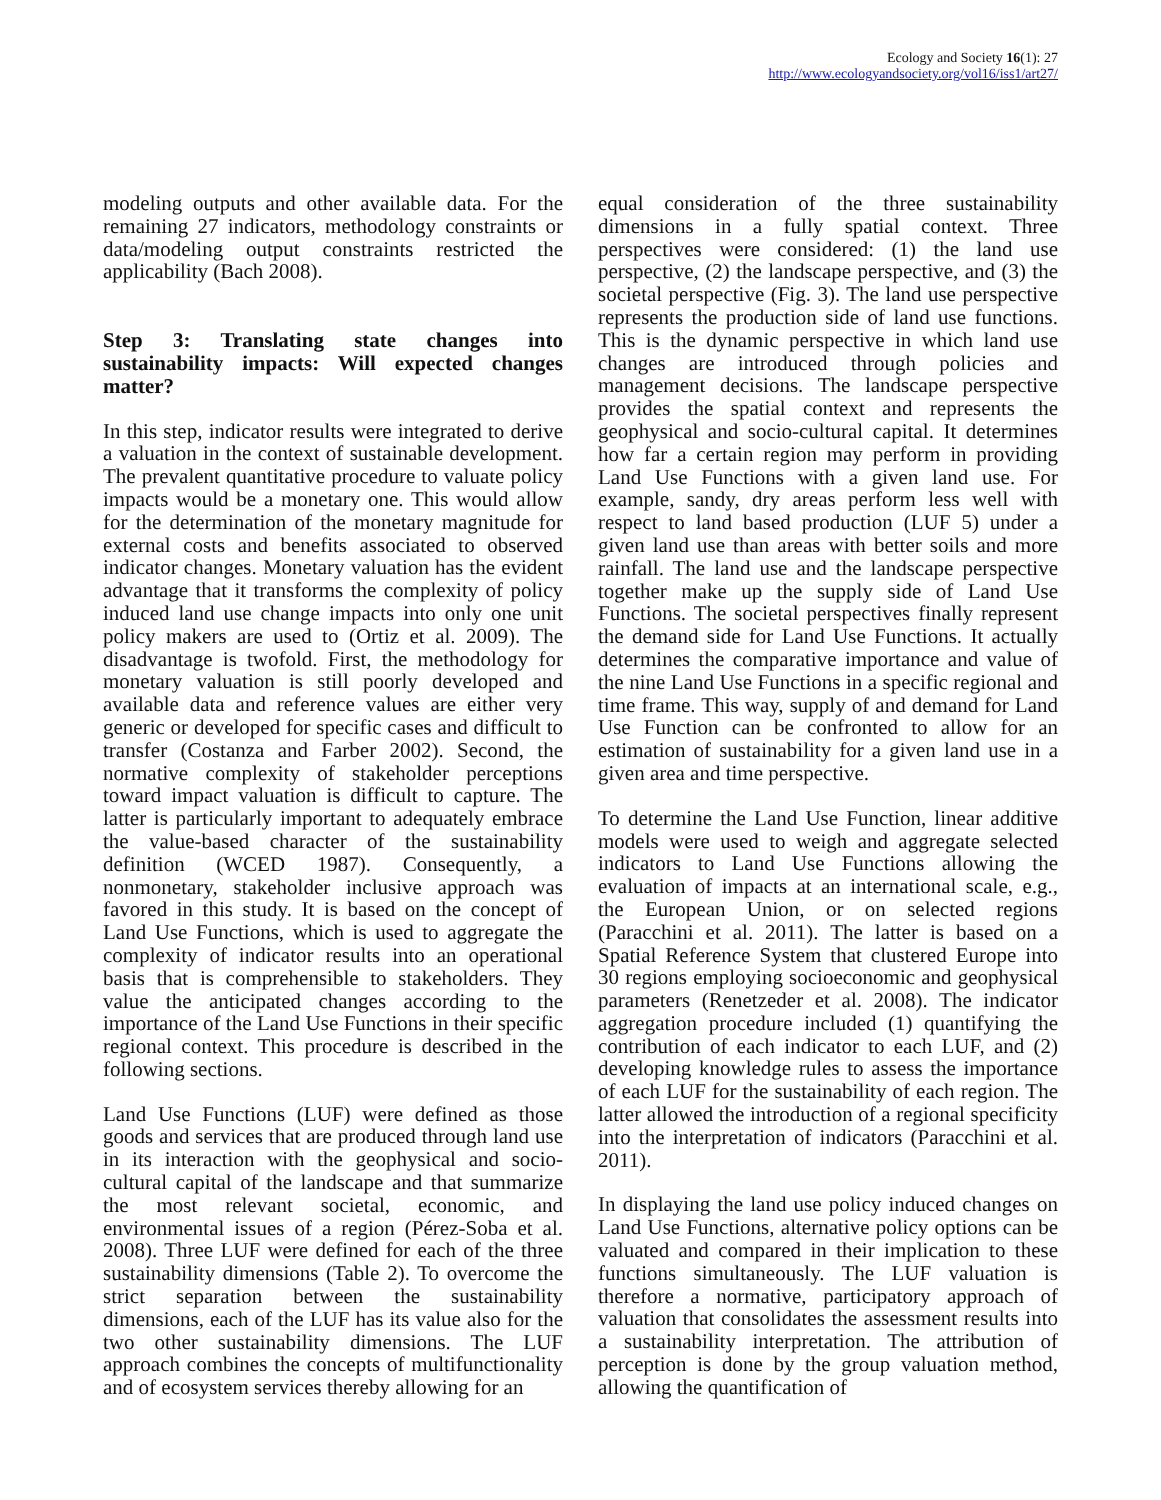Ecology and Society 16(1): 27
http://www.ecologyandsociety.org/vol16/iss1/art27/
modeling outputs and other available data. For the remaining 27 indicators, methodology constraints or data/modeling output constraints restricted the applicability (Bach 2008).
Step 3: Translating state changes into sustainability impacts: Will expected changes matter?
In this step, indicator results were integrated to derive a valuation in the context of sustainable development. The prevalent quantitative procedure to valuate policy impacts would be a monetary one. This would allow for the determination of the monetary magnitude for external costs and benefits associated to observed indicator changes. Monetary valuation has the evident advantage that it transforms the complexity of policy induced land use change impacts into only one unit policy makers are used to (Ortiz et al. 2009). The disadvantage is twofold. First, the methodology for monetary valuation is still poorly developed and available data and reference values are either very generic or developed for specific cases and difficult to transfer (Costanza and Farber 2002). Second, the normative complexity of stakeholder perceptions toward impact valuation is difficult to capture. The latter is particularly important to adequately embrace the value-based character of the sustainability definition (WCED 1987). Consequently, a nonmonetary, stakeholder inclusive approach was favored in this study. It is based on the concept of Land Use Functions, which is used to aggregate the complexity of indicator results into an operational basis that is comprehensible to stakeholders. They value the anticipated changes according to the importance of the Land Use Functions in their specific regional context. This procedure is described in the following sections.
Land Use Functions (LUF) were defined as those goods and services that are produced through land use in its interaction with the geophysical and socio-cultural capital of the landscape and that summarize the most relevant societal, economic, and environmental issues of a region (Pérez-Soba et al. 2008). Three LUF were defined for each of the three sustainability dimensions (Table 2). To overcome the strict separation between the sustainability dimensions, each of the LUF has its value also for the two other sustainability dimensions. The LUF approach combines the concepts of multifunctionality and of ecosystem services thereby allowing for an
equal consideration of the three sustainability dimensions in a fully spatial context. Three perspectives were considered: (1) the land use perspective, (2) the landscape perspective, and (3) the societal perspective (Fig. 3). The land use perspective represents the production side of land use functions. This is the dynamic perspective in which land use changes are introduced through policies and management decisions. The landscape perspective provides the spatial context and represents the geophysical and socio-cultural capital. It determines how far a certain region may perform in providing Land Use Functions with a given land use. For example, sandy, dry areas perform less well with respect to land based production (LUF 5) under a given land use than areas with better soils and more rainfall. The land use and the landscape perspective together make up the supply side of Land Use Functions. The societal perspectives finally represent the demand side for Land Use Functions. It actually determines the comparative importance and value of the nine Land Use Functions in a specific regional and time frame. This way, supply of and demand for Land Use Function can be confronted to allow for an estimation of sustainability for a given land use in a given area and time perspective.
To determine the Land Use Function, linear additive models were used to weigh and aggregate selected indicators to Land Use Functions allowing the evaluation of impacts at an international scale, e.g., the European Union, or on selected regions (Paracchini et al. 2011). The latter is based on a Spatial Reference System that clustered Europe into 30 regions employing socioeconomic and geophysical parameters (Renetzeder et al. 2008). The indicator aggregation procedure included (1) quantifying the contribution of each indicator to each LUF, and (2) developing knowledge rules to assess the importance of each LUF for the sustainability of each region. The latter allowed the introduction of a regional specificity into the interpretation of indicators (Paracchini et al. 2011).
In displaying the land use policy induced changes on Land Use Functions, alternative policy options can be valuated and compared in their implication to these functions simultaneously. The LUF valuation is therefore a normative, participatory approach of valuation that consolidates the assessment results into a sustainability interpretation. The attribution of perception is done by the group valuation method, allowing the quantification of